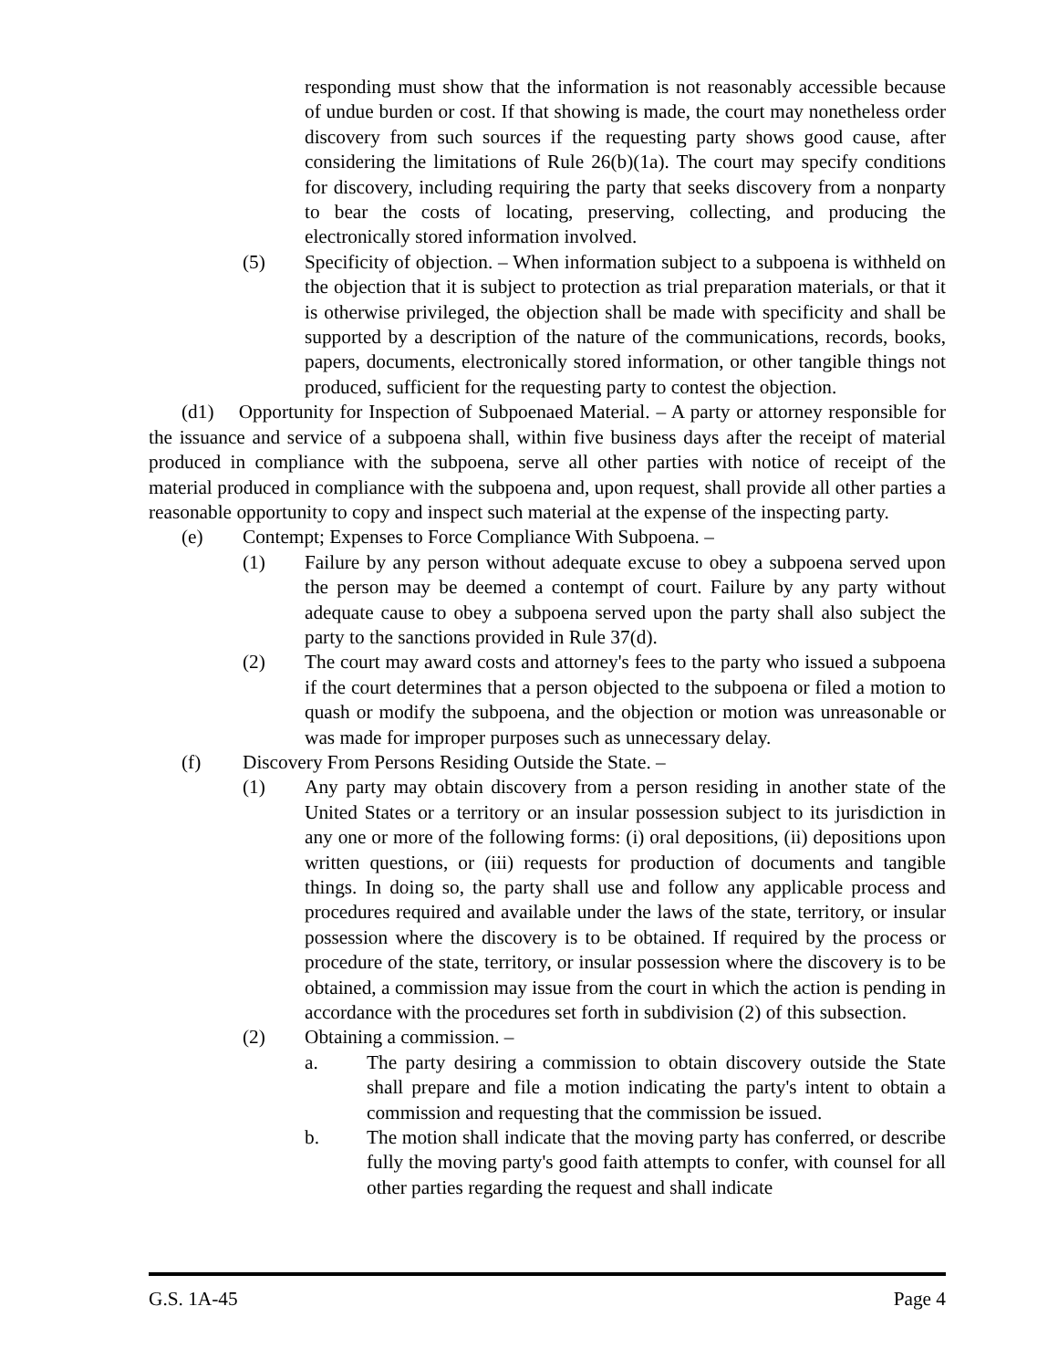responding must show that the information is not reasonably accessible because of undue burden or cost. If that showing is made, the court may nonetheless order discovery from such sources if the requesting party shows good cause, after considering the limitations of Rule 26(b)(1a). The court may specify conditions for discovery, including requiring the party that seeks discovery from a nonparty to bear the costs of locating, preserving, collecting, and producing the electronically stored information involved.
(5) Specificity of objection. – When information subject to a subpoena is withheld on the objection that it is subject to protection as trial preparation materials, or that it is otherwise privileged, the objection shall be made with specificity and shall be supported by a description of the nature of the communications, records, books, papers, documents, electronically stored information, or other tangible things not produced, sufficient for the requesting party to contest the objection.
(d1) Opportunity for Inspection of Subpoenaed Material. – A party or attorney responsible for the issuance and service of a subpoena shall, within five business days after the receipt of material produced in compliance with the subpoena, serve all other parties with notice of receipt of the material produced in compliance with the subpoena and, upon request, shall provide all other parties a reasonable opportunity to copy and inspect such material at the expense of the inspecting party.
(e) Contempt; Expenses to Force Compliance With Subpoena. –
(1) Failure by any person without adequate excuse to obey a subpoena served upon the person may be deemed a contempt of court. Failure by any party without adequate cause to obey a subpoena served upon the party shall also subject the party to the sanctions provided in Rule 37(d).
(2) The court may award costs and attorney's fees to the party who issued a subpoena if the court determines that a person objected to the subpoena or filed a motion to quash or modify the subpoena, and the objection or motion was unreasonable or was made for improper purposes such as unnecessary delay.
(f) Discovery From Persons Residing Outside the State. –
(1) Any party may obtain discovery from a person residing in another state of the United States or a territory or an insular possession subject to its jurisdiction in any one or more of the following forms: (i) oral depositions, (ii) depositions upon written questions, or (iii) requests for production of documents and tangible things. In doing so, the party shall use and follow any applicable process and procedures required and available under the laws of the state, territory, or insular possession where the discovery is to be obtained. If required by the process or procedure of the state, territory, or insular possession where the discovery is to be obtained, a commission may issue from the court in which the action is pending in accordance with the procedures set forth in subdivision (2) of this subsection.
(2) Obtaining a commission. –
a. The party desiring a commission to obtain discovery outside the State shall prepare and file a motion indicating the party's intent to obtain a commission and requesting that the commission be issued.
b. The motion shall indicate that the moving party has conferred, or describe fully the moving party's good faith attempts to confer, with counsel for all other parties regarding the request and shall indicate
G.S. 1A-45 Page 4